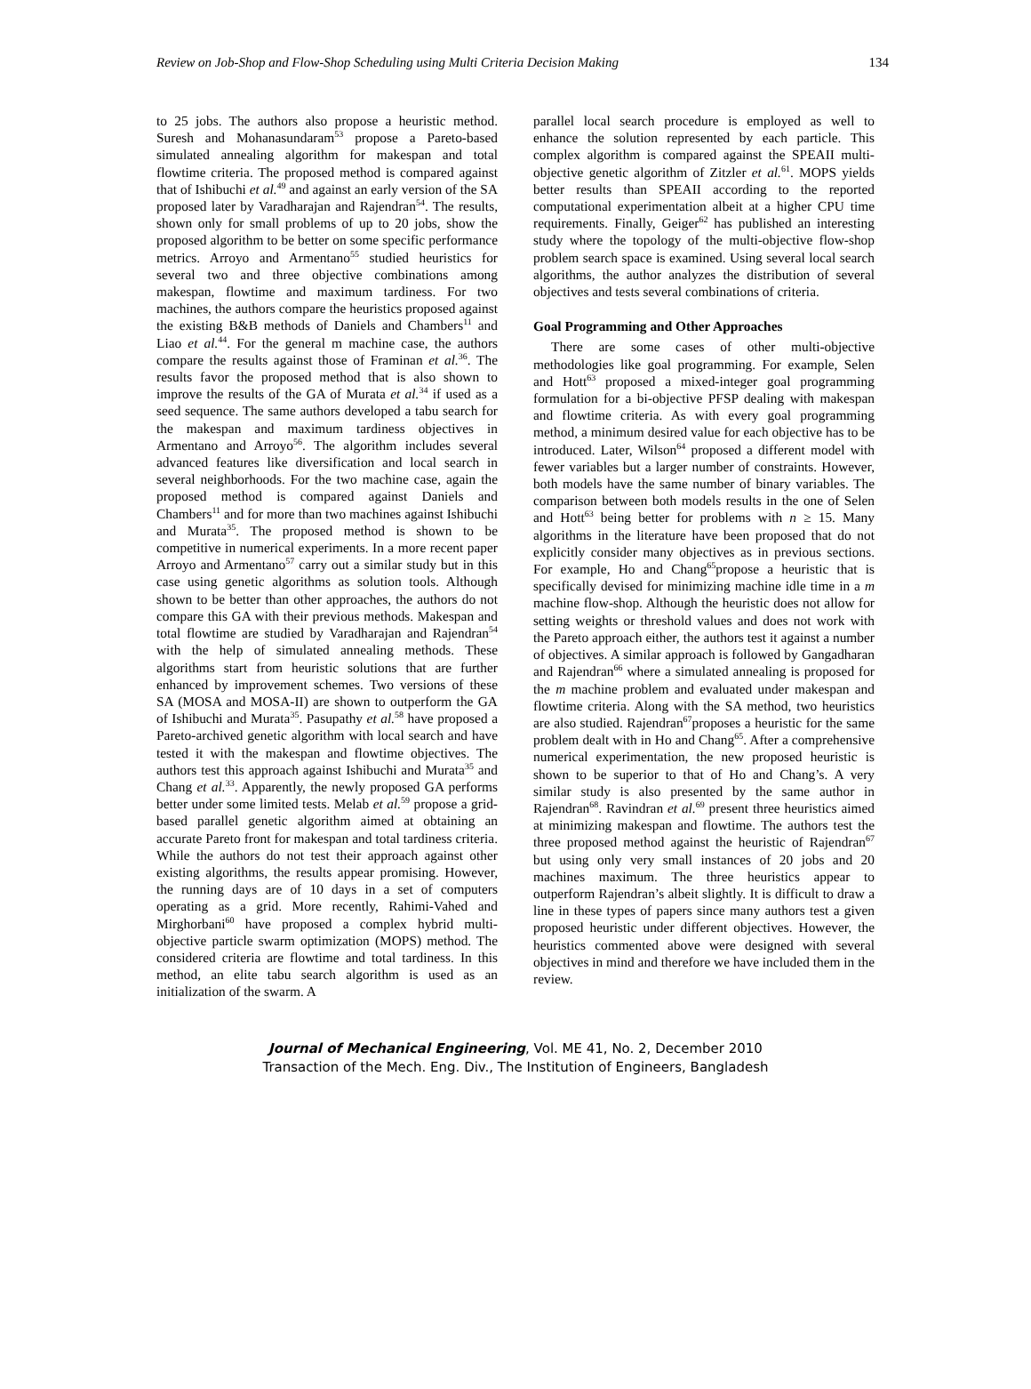Review on Job-Shop and Flow-Shop Scheduling using Multi Criteria Decision Making 134
to 25 jobs. The authors also propose a heuristic method. Suresh and Mohanasundaram<sup>53</sup> propose a Pareto-based simulated annealing algorithm for makespan and total flowtime criteria. The proposed method is compared against that of Ishibuchi et al.<sup>49</sup> and against an early version of the SA proposed later by Varadharajan and Rajendran<sup>54</sup>. The results, shown only for small problems of up to 20 jobs, show the proposed algorithm to be better on some specific performance metrics. Arroyo and Armentano<sup>55</sup> studied heuristics for several two and three objective combinations among makespan, flowtime and maximum tardiness. For two machines, the authors compare the heuristics proposed against the existing B&B methods of Daniels and Chambers<sup>11</sup> and Liao et al.<sup>44</sup>. For the general m machine case, the authors compare the results against those of Framinan et al.<sup>36</sup>. The results favor the proposed method that is also shown to improve the results of the GA of Murata et al.<sup>34</sup> if used as a seed sequence. The same authors developed a tabu search for the makespan and maximum tardiness objectives in Armentano and Arroyo<sup>56</sup>. The algorithm includes several advanced features like diversification and local search in several neighborhoods. For the two machine case, again the proposed method is compared against Daniels and Chambers<sup>11</sup> and for more than two machines against Ishibuchi and Murata<sup>35</sup>. The proposed method is shown to be competitive in numerical experiments. In a more recent paper Arroyo and Armentano<sup>57</sup> carry out a similar study but in this case using genetic algorithms as solution tools. Although shown to be better than other approaches, the authors do not compare this GA with their previous methods. Makespan and total flowtime are studied by Varadharajan and Rajendran<sup>54</sup> with the help of simulated annealing methods. These algorithms start from heuristic solutions that are further enhanced by improvement schemes. Two versions of these SA (MOSA and MOSA-II) are shown to outperform the GA of Ishibuchi and Murata<sup>35</sup>. Pasupathy et al.<sup>58</sup> have proposed a Pareto-archived genetic algorithm with local search and have tested it with the makespan and flowtime objectives. The authors test this approach against Ishibuchi and Murata<sup>35</sup> and Chang et al.<sup>33</sup>. Apparently, the newly proposed GA performs better under some limited tests. Melab et al.<sup>59</sup> propose a grid-based parallel genetic algorithm aimed at obtaining an accurate Pareto front for makespan and total tardiness criteria. While the authors do not test their approach against other existing algorithms, the results appear promising. However, the running days are of 10 days in a set of computers operating as a grid. More recently, Rahimi-Vahed and Mirghorbani<sup>60</sup> have proposed a complex hybrid multi-objective particle swarm optimization (MOPS) method. The considered criteria are flowtime and total tardiness. In this method, an elite tabu search algorithm is used as an initialization of the swarm. A
parallel local search procedure is employed as well to enhance the solution represented by each particle. This complex algorithm is compared against the SPEAII multi-objective genetic algorithm of Zitzler et al.<sup>61</sup>. MOPS yields better results than SPEAII according to the reported computational experimentation albeit at a higher CPU time requirements. Finally, Geiger<sup>62</sup> has published an interesting study where the topology of the multi-objective flow-shop problem search space is examined. Using several local search algorithms, the author analyzes the distribution of several objectives and tests several combinations of criteria.
Goal Programming and Other Approaches
There are some cases of other multi-objective methodologies like goal programming. For example, Selen and Hott<sup>63</sup> proposed a mixed-integer goal programming formulation for a bi-objective PFSP dealing with makespan and flowtime criteria. As with every goal programming method, a minimum desired value for each objective has to be introduced. Later, Wilson<sup>64</sup> proposed a different model with fewer variables but a larger number of constraints. However, both models have the same number of binary variables. The comparison between both models results in the one of Selen and Hott<sup>63</sup> being better for problems with n ≥ 15. Many algorithms in the literature have been proposed that do not explicitly consider many objectives as in previous sections. For example, Ho and Chang<sup>65</sup>propose a heuristic that is specifically devised for minimizing machine idle time in a m machine flow-shop. Although the heuristic does not allow for setting weights or threshold values and does not work with the Pareto approach either, the authors test it against a number of objectives. A similar approach is followed by Gangadharan and Rajendran<sup>66</sup> where a simulated annealing is proposed for the m machine problem and evaluated under makespan and flowtime criteria. Along with the SA method, two heuristics are also studied. Rajendran<sup>67</sup>proposes a heuristic for the same problem dealt with in Ho and Chang<sup>65</sup>. After a comprehensive numerical experimentation, the new proposed heuristic is shown to be superior to that of Ho and Chang’s. A very similar study is also presented by the same author in Rajendran<sup>68</sup>. Ravindran et al.<sup>69</sup> present three heuristics aimed at minimizing makespan and flowtime. The authors test the three proposed method against the heuristic of Rajendran<sup>67</sup> but using only very small instances of 20 jobs and 20 machines maximum. The three heuristics appear to outperform Rajendran’s albeit slightly. It is difficult to draw a line in these types of papers since many authors test a given proposed heuristic under different objectives. However, the heuristics commented above were designed with several objectives in mind and therefore we have included them in the review.
Journal of Mechanical Engineering, Vol. ME 41, No. 2, December 2010
Transaction of the Mech. Eng. Div., The Institution of Engineers, Bangladesh